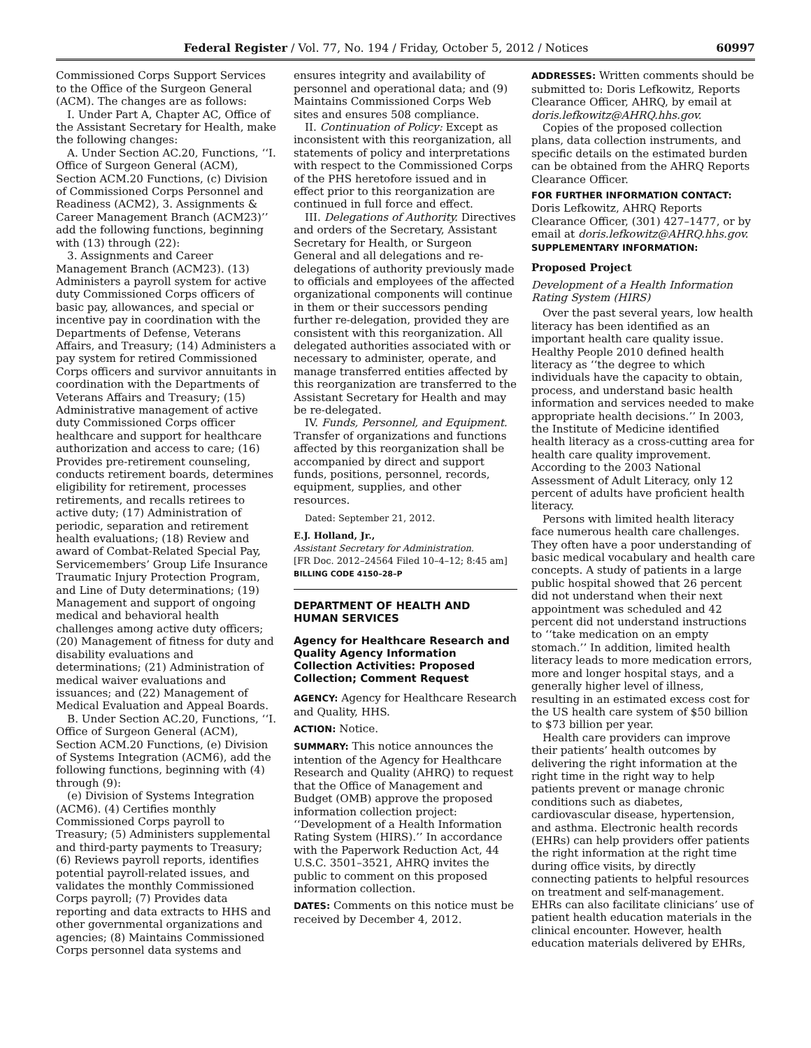Federal Register / Vol. 77, No. 194 / Friday, October 5, 2012 / Notices 60997
Commissioned Corps Support Services to the Office of the Surgeon General (ACM). The changes are as follows:
I. Under Part A, Chapter AC, Office of the Assistant Secretary for Health, make the following changes:
A. Under Section AC.20, Functions, ‘‘I. Office of Surgeon General (ACM), Section ACM.20 Functions, (c) Division of Commissioned Corps Personnel and Readiness (ACM2), 3. Assignments & Career Management Branch (ACM23)’’ add the following functions, beginning with (13) through (22):
3. Assignments and Career Management Branch (ACM23). (13) Administers a payroll system for active duty Commissioned Corps officers of basic pay, allowances, and special or incentive pay in coordination with the Departments of Defense, Veterans Affairs, and Treasury; (14) Administers a pay system for retired Commissioned Corps officers and survivor annuitants in coordination with the Departments of Veterans Affairs and Treasury; (15) Administrative management of active duty Commissioned Corps officer healthcare and support for healthcare authorization and access to care; (16) Provides pre-retirement counseling, conducts retirement boards, determines eligibility for retirement, processes retirements, and recalls retirees to active duty; (17) Administration of periodic, separation and retirement health evaluations; (18) Review and award of Combat-Related Special Pay, Servicemembers’ Group Life Insurance Traumatic Injury Protection Program, and Line of Duty determinations; (19) Management and support of ongoing medical and behavioral health challenges among active duty officers; (20) Management of fitness for duty and disability evaluations and determinations; (21) Administration of medical waiver evaluations and issuances; and (22) Management of Medical Evaluation and Appeal Boards.
B. Under Section AC.20, Functions, ‘‘I. Office of Surgeon General (ACM), Section ACM.20 Functions, (e) Division of Systems Integration (ACM6), add the following functions, beginning with (4) through (9):
(e) Division of Systems Integration (ACM6). (4) Certifies monthly Commissioned Corps payroll to Treasury; (5) Administers supplemental and third-party payments to Treasury; (6) Reviews payroll reports, identifies potential payroll-related issues, and validates the monthly Commissioned Corps payroll; (7) Provides data reporting and data extracts to HHS and other governmental organizations and agencies; (8) Maintains Commissioned Corps personnel data systems and
ensures integrity and availability of personnel and operational data; and (9) Maintains Commissioned Corps Web sites and ensures 508 compliance.
II. Continuation of Policy: Except as inconsistent with this reorganization, all statements of policy and interpretations with respect to the Commissioned Corps of the PHS heretofore issued and in effect prior to this reorganization are continued in full force and effect.
III. Delegations of Authority. Directives and orders of the Secretary, Assistant Secretary for Health, or Surgeon General and all delegations and re-delegations of authority previously made to officials and employees of the affected organizational components will continue in them or their successors pending further re-delegation, provided they are consistent with this reorganization. All delegated authorities associated with or necessary to administer, operate, and manage transferred entities affected by this reorganization are transferred to the Assistant Secretary for Health and may be re-delegated.
IV. Funds, Personnel, and Equipment. Transfer of organizations and functions affected by this reorganization shall be accompanied by direct and support funds, positions, personnel, records, equipment, supplies, and other resources.
Dated: September 21, 2012.
E.J. Holland, Jr.,
Assistant Secretary for Administration.
[FR Doc. 2012–24564 Filed 10–4–12; 8:45 am]
BILLING CODE 4150–28–P
DEPARTMENT OF HEALTH AND HUMAN SERVICES
Agency for Healthcare Research and Quality Agency Information Collection Activities: Proposed Collection; Comment Request
AGENCY: Agency for Healthcare Research and Quality, HHS.
ACTION: Notice.
SUMMARY: This notice announces the intention of the Agency for Healthcare Research and Quality (AHRQ) to request that the Office of Management and Budget (OMB) approve the proposed information collection project: ‘‘Development of a Health Information Rating System (HIRS).’’ In accordance with the Paperwork Reduction Act, 44 U.S.C. 3501–3521, AHRQ invites the public to comment on this proposed information collection.
DATES: Comments on this notice must be received by December 4, 2012.
ADDRESSES: Written comments should be submitted to: Doris Lefkowitz, Reports Clearance Officer, AHRQ, by email at doris.lefkowitz@AHRQ.hhs.gov.
Copies of the proposed collection plans, data collection instruments, and specific details on the estimated burden can be obtained from the AHRQ Reports Clearance Officer.
FOR FURTHER INFORMATION CONTACT: Doris Lefkowitz, AHRQ Reports Clearance Officer, (301) 427–1477, or by email at doris.lefkowitz@AHRQ.hhs.gov.
SUPPLEMENTARY INFORMATION:
Proposed Project
Development of a Health Information Rating System (HIRS)
Over the past several years, low health literacy has been identified as an important health care quality issue. Healthy People 2010 defined health literacy as ‘‘the degree to which individuals have the capacity to obtain, process, and understand basic health information and services needed to make appropriate health decisions.’’ In 2003, the Institute of Medicine identified health literacy as a cross-cutting area for health care quality improvement. According to the 2003 National Assessment of Adult Literacy, only 12 percent of adults have proficient health literacy.
Persons with limited health literacy face numerous health care challenges. They often have a poor understanding of basic medical vocabulary and health care concepts. A study of patients in a large public hospital showed that 26 percent did not understand when their next appointment was scheduled and 42 percent did not understand instructions to ‘‘take medication on an empty stomach.’’ In addition, limited health literacy leads to more medication errors, more and longer hospital stays, and a generally higher level of illness, resulting in an estimated excess cost for the US health care system of $50 billion to $73 billion per year.
Health care providers can improve their patients’ health outcomes by delivering the right information at the right time in the right way to help patients prevent or manage chronic conditions such as diabetes, cardiovascular disease, hypertension, and asthma. Electronic health records (EHRs) can help providers offer patients the right information at the right time during office visits, by directly connecting patients to helpful resources on treatment and self-management. EHRs can also facilitate clinicians’ use of patient health education materials in the clinical encounter. However, health education materials delivered by EHRs,